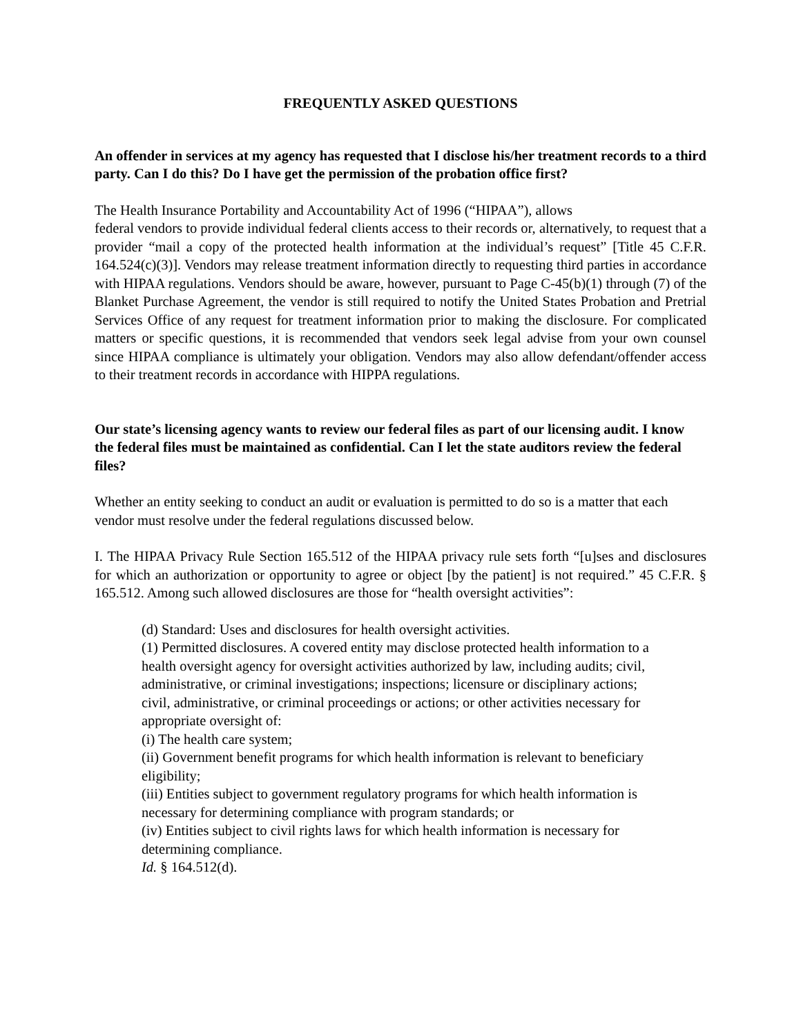FREQUENTLY ASKED QUESTIONS
An offender in services at my agency has requested that I disclose his/her treatment records to a third party. Can I do this? Do I have get the permission of the probation office first?
The Health Insurance Portability and Accountability Act of 1996 (“HIPAA”), allows
federal vendors to provide individual federal clients access to their records or, alternatively, to request that a provider “mail a copy of the protected health information at the individual’s request” [Title 45 C.F.R. 164.524(c)(3)]. Vendors may release treatment information directly to requesting third parties in accordance with HIPAA regulations. Vendors should be aware, however, pursuant to Page C-45(b)(1) through (7) of the Blanket Purchase Agreement, the vendor is still required to notify the United States Probation and Pretrial Services Office of any request for treatment information prior to making the disclosure. For complicated matters or specific questions, it is recommended that vendors seek legal advise from your own counsel since HIPAA compliance is ultimately your obligation. Vendors may also allow defendant/offender access to their treatment records in accordance with HIPPA regulations.
Our state’s licensing agency wants to review our federal files as part of our licensing audit. I know the federal files must be maintained as confidential. Can I let the state auditors review the federal files?
Whether an entity seeking to conduct an audit or evaluation is permitted to do so is a matter that each vendor must resolve under the federal regulations discussed below.
I. The HIPAA Privacy Rule Section 165.512 of the HIPAA privacy rule sets forth “[u]ses and disclosures for which an authorization or opportunity to agree or object [by the patient] is not required.” 45 C.F.R. § 165.512. Among such allowed disclosures are those for “health oversight activities”:
(d) Standard: Uses and disclosures for health oversight activities.
(1) Permitted disclosures. A covered entity may disclose protected health information to a health oversight agency for oversight activities authorized by law, including audits; civil, administrative, or criminal investigations; inspections; licensure or disciplinary actions; civil, administrative, or criminal proceedings or actions; or other activities necessary for appropriate oversight of:
(i) The health care system;
(ii) Government benefit programs for which health information is relevant to beneficiary eligibility;
(iii) Entities subject to government regulatory programs for which health information is necessary for determining compliance with program standards; or
(iv) Entities subject to civil rights laws for which health information is necessary for determining compliance.
Id. § 164.512(d).